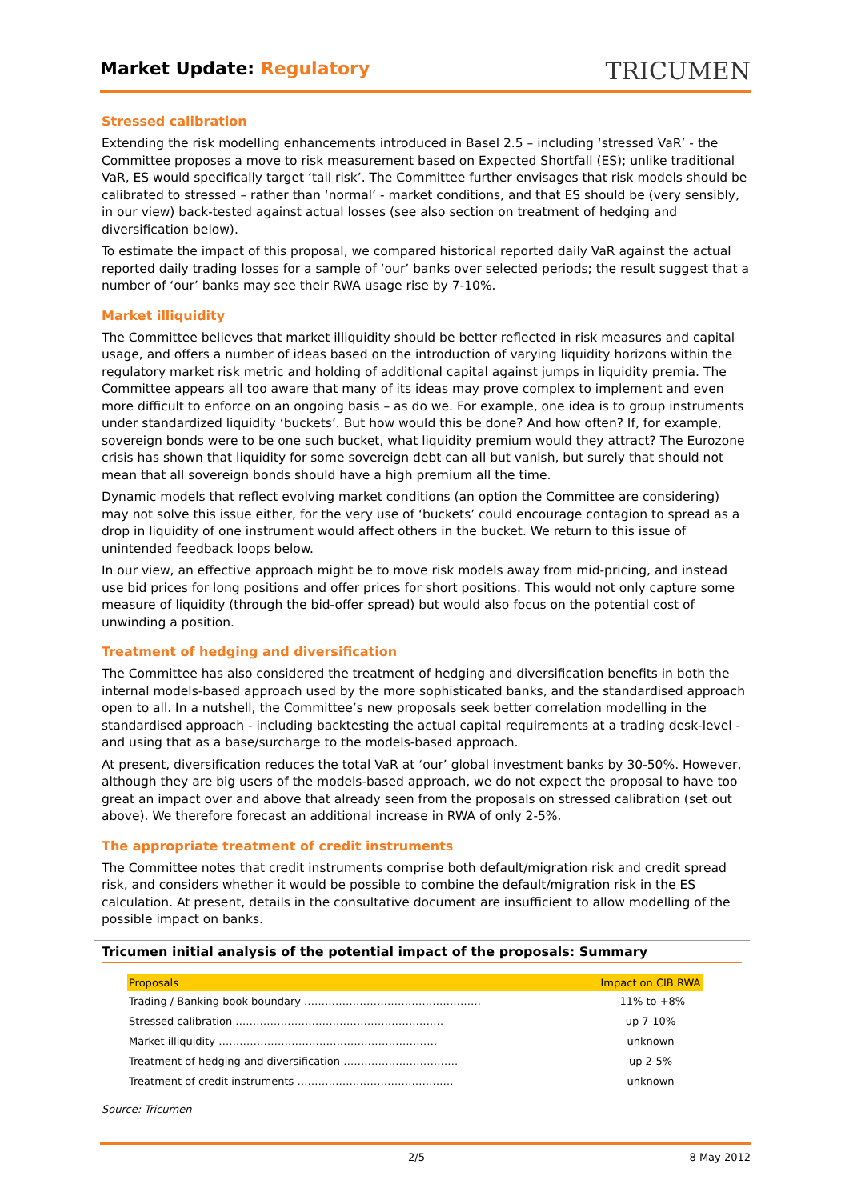Market Update: Regulatory
TRICUMEN
Stressed calibration
Extending the risk modelling enhancements introduced in Basel 2.5 – including ‘stressed VaR’ - the Committee proposes a move to risk measurement based on Expected Shortfall (ES); unlike traditional VaR, ES would specifically target ‘tail risk’. The Committee further envisages that risk models should be calibrated to stressed – rather than ‘normal’ - market conditions, and that ES should be (very sensibly, in our view) back-tested against actual losses (see also section on treatment of hedging and diversification below).
To estimate the impact of this proposal, we compared historical reported daily VaR against the actual reported daily trading losses for a sample of ‘our’ banks over selected periods; the result suggest that a number of ‘our’ banks may see their RWA usage rise by 7-10%.
Market illiquidity
The Committee believes that market illiquidity should be better reflected in risk measures and capital usage, and offers a number of ideas based on the introduction of varying liquidity horizons within the regulatory market risk metric and holding of additional capital against jumps in liquidity premia. The Committee appears all too aware that many of its ideas may prove complex to implement and even more difficult to enforce on an ongoing basis – as do we. For example, one idea is to group instruments under standardized liquidity ‘buckets’. But how would this be done? And how often? If, for example, sovereign bonds were to be one such bucket, what liquidity premium would they attract? The Eurozone crisis has shown that liquidity for some sovereign debt can all but vanish, but surely that should not mean that all sovereign bonds should have a high premium all the time.
Dynamic models that reflect evolving market conditions (an option the Committee are considering) may not solve this issue either, for the very use of ‘buckets’ could encourage contagion to spread as a drop in liquidity of one instrument would affect others in the bucket. We return to this issue of unintended feedback loops below.
In our view, an effective approach might be to move risk models away from mid-pricing, and instead use bid prices for long positions and offer prices for short positions. This would not only capture some measure of liquidity (through the bid-offer spread) but would also focus on the potential cost of unwinding a position.
Treatment of hedging and diversification
The Committee has also considered the treatment of hedging and diversification benefits in both the internal models-based approach used by the more sophisticated banks, and the standardised approach open to all. In a nutshell, the Committee’s new proposals seek better correlation modelling in the standardised approach - including backtesting the actual capital requirements at a trading desk-level - and using that as a base/surcharge to the models-based approach.
At present, diversification reduces the total VaR at ‘our’ global investment banks by 30-50%. However, although they are big users of the models-based approach, we do not expect the proposal to have too great an impact over and above that already seen from the proposals on stressed calibration (set out above). We therefore forecast an additional increase in RWA of only 2-5%.
The appropriate treatment of credit instruments
The Committee notes that credit instruments comprise both default/migration risk and credit spread risk, and considers whether it would be possible to combine the default/migration risk in the ES calculation. At present, details in the consultative document are insufficient to allow modelling of the possible impact on banks.
Tricumen initial analysis of the potential impact of the proposals: Summary
| Proposals | Impact on CIB RWA |
| --- | --- |
| Trading / Banking book boundary …………………………………………… | -11% to +8% |
| Stressed calibration …………………………………………………… | up 7-10% |
| Market illiquidity ……………………………………………………… | unknown |
| Treatment of hedging and diversification …………………………… | up 2-5% |
| Treatment of credit instruments ……………………………………… | unknown |
Source: Tricumen
2/5 8 May 2012